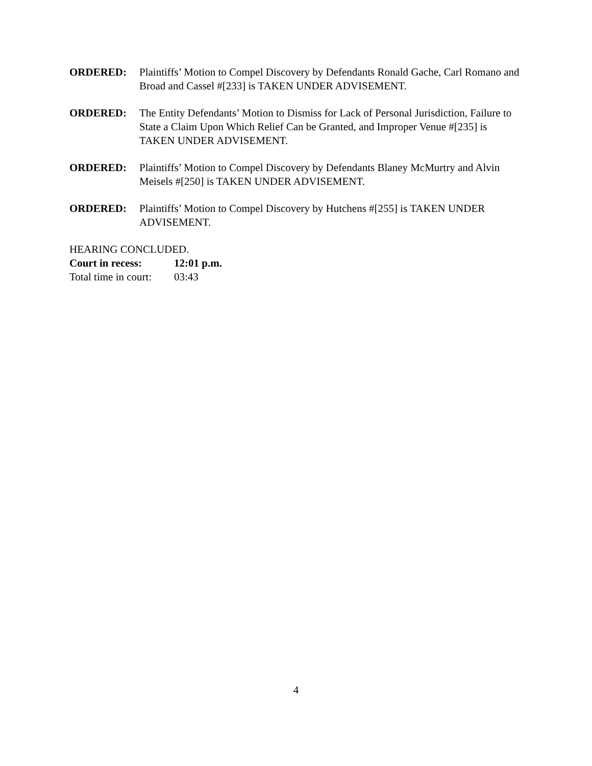ORDERED: Plaintiffs’ Motion to Compel Discovery by Defendants Ronald Gache, Carl Romano and Broad and Cassel #[233] is TAKEN UNDER ADVISEMENT.
ORDERED: The Entity Defendants’ Motion to Dismiss for Lack of Personal Jurisdiction, Failure to State a Claim Upon Which Relief Can be Granted, and Improper Venue #[235] is TAKEN UNDER ADVISEMENT.
ORDERED: Plaintiffs’ Motion to Compel Discovery by Defendants Blaney McMurtry and Alvin Meisels #[250] is TAKEN UNDER ADVISEMENT.
ORDERED: Plaintiffs’ Motion to Compel Discovery by Hutchens #[255] is TAKEN UNDER ADVISEMENT.
HEARING CONCLUDED.
Court in recess: 12:01 p.m.
Total time in court:
03:43
4